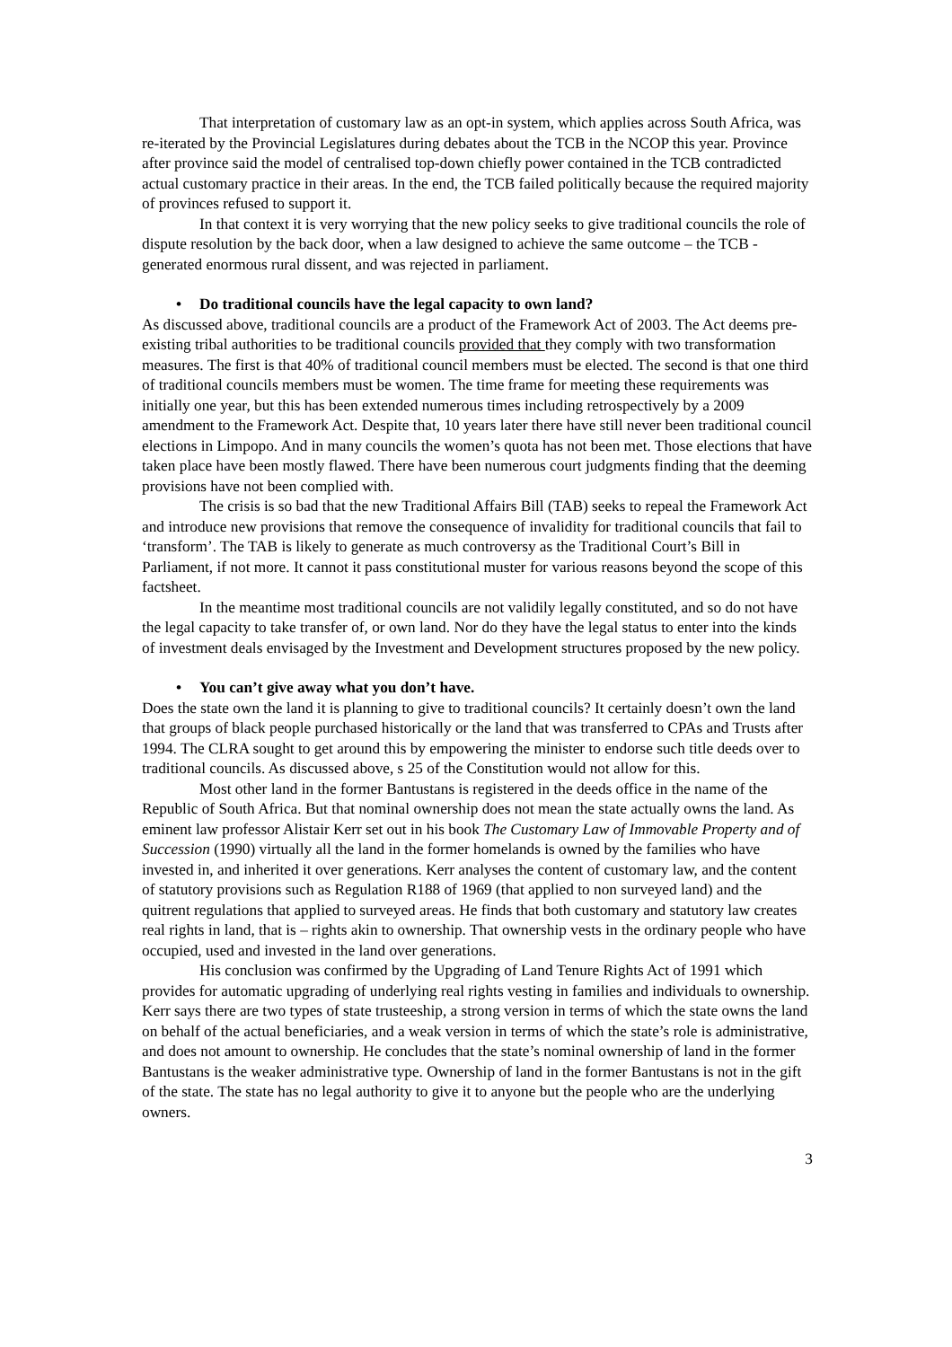That interpretation of customary law as an opt-in system, which applies across South Africa, was re-iterated by the Provincial Legislatures during debates about the TCB in the NCOP this year. Province after province said the model of centralised top-down chiefly power contained in the TCB contradicted actual customary practice in their areas. In the end, the TCB failed politically because the required majority of provinces refused to support it.
In that context it is very worrying that the new policy seeks to give traditional councils the role of dispute resolution by the back door, when a law designed to achieve the same outcome – the TCB - generated enormous rural dissent, and was rejected in parliament.
• Do traditional councils have the legal capacity to own land?
As discussed above, traditional councils are a product of the Framework Act of 2003. The Act deems pre-existing tribal authorities to be traditional councils provided that they comply with two transformation measures. The first is that 40% of traditional council members must be elected. The second is that one third of traditional councils members must be women. The time frame for meeting these requirements was initially one year, but this has been extended numerous times including retrospectively by a 2009 amendment to the Framework Act. Despite that, 10 years later there have still never been traditional council elections in Limpopo. And in many councils the women’s quota has not been met. Those elections that have taken place have been mostly flawed. There have been numerous court judgments finding that the deeming provisions have not been complied with.
The crisis is so bad that the new Traditional Affairs Bill (TAB) seeks to repeal the Framework Act and introduce new provisions that remove the consequence of invalidity for traditional councils that fail to ‘transform’. The TAB is likely to generate as much controversy as the Traditional Court’s Bill in Parliament, if not more. It cannot it pass constitutional muster for various reasons beyond the scope of this factsheet.
In the meantime most traditional councils are not validily legally constituted, and so do not have the legal capacity to take transfer of, or own land. Nor do they have the legal status to enter into the kinds of investment deals envisaged by the Investment and Development structures proposed by the new policy.
• You can’t give away what you don’t have.
Does the state own the land it is planning to give to traditional councils? It certainly doesn’t own the land that groups of black people purchased historically or the land that was transferred to CPAs and Trusts after 1994. The CLRA sought to get around this by empowering the minister to endorse such title deeds over to traditional councils. As discussed above, s 25 of the Constitution would not allow for this.
Most other land in the former Bantustans is registered in the deeds office in the name of the Republic of South Africa. But that nominal ownership does not mean the state actually owns the land. As eminent law professor Alistair Kerr set out in his book The Customary Law of Immovable Property and of Succession (1990) virtually all the land in the former homelands is owned by the families who have invested in, and inherited it over generations. Kerr analyses the content of customary law, and the content of statutory provisions such as Regulation R188 of 1969 (that applied to non surveyed land) and the quitrent regulations that applied to surveyed areas. He finds that both customary and statutory law creates real rights in land, that is – rights akin to ownership. That ownership vests in the ordinary people who have occupied, used and invested in the land over generations.
His conclusion was confirmed by the Upgrading of Land Tenure Rights Act of 1991 which provides for automatic upgrading of underlying real rights vesting in families and individuals to ownership. Kerr says there are two types of state trusteeship, a strong version in terms of which the state owns the land on behalf of the actual beneficiaries, and a weak version in terms of which the state’s role is administrative, and does not amount to ownership. He concludes that the state’s nominal ownership of land in the former Bantustans is the weaker administrative type. Ownership of land in the former Bantustans is not in the gift of the state. The state has no legal authority to give it to anyone but the people who are the underlying owners.
3